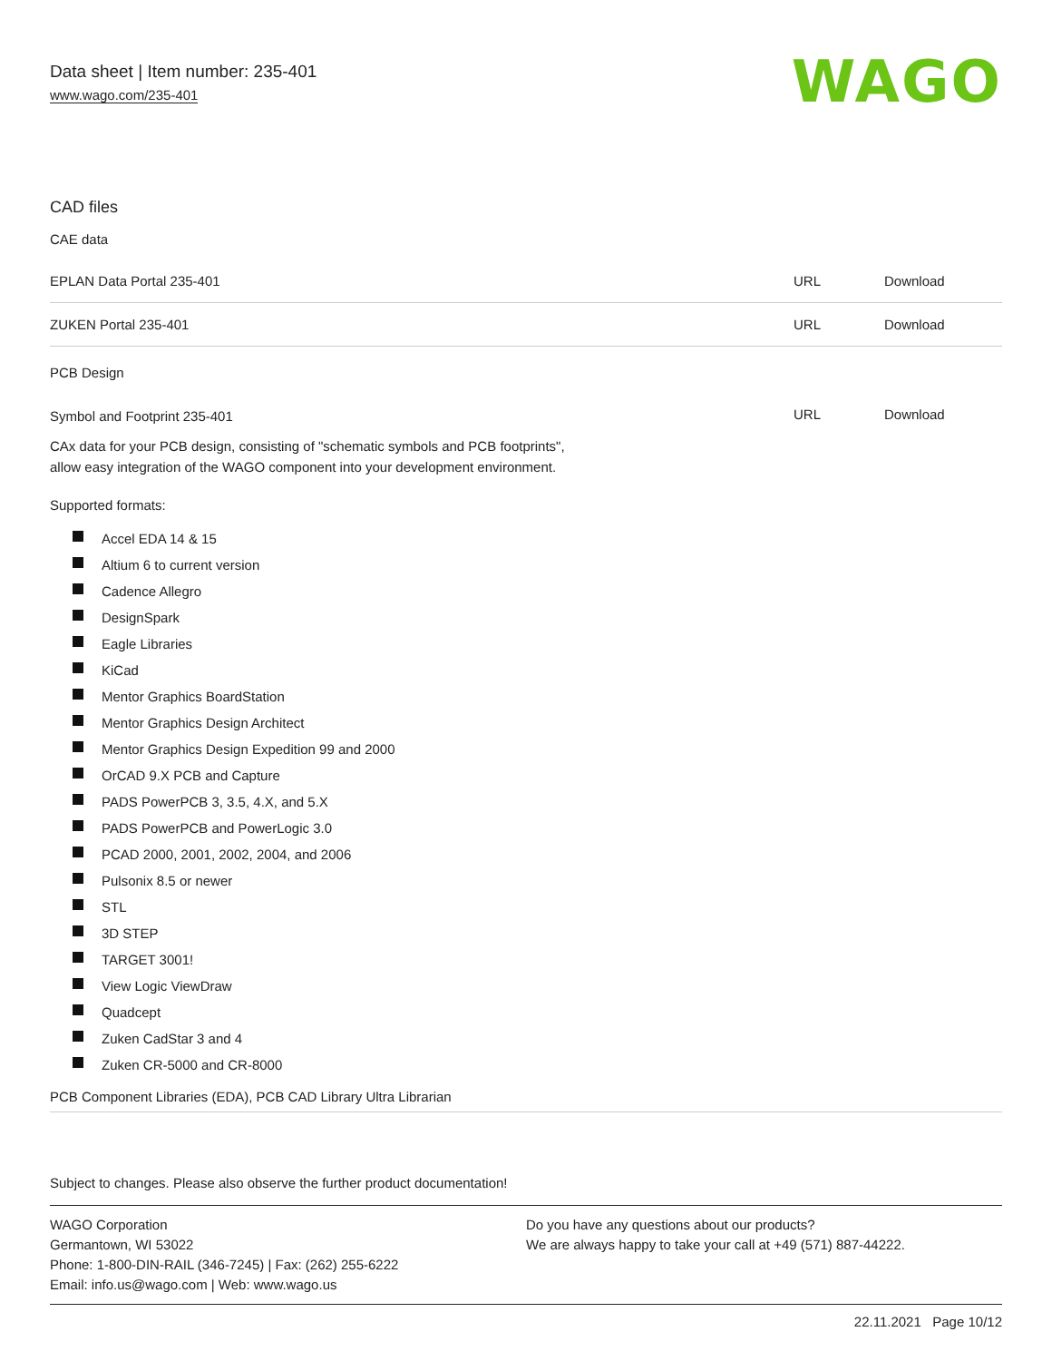Data sheet | Item number: 235-401
www.wago.com/235-401
WAGO
CAD files
CAE data
| EPLAN Data Portal 235-401 | URL | Download |
| ZUKEN Portal 235-401 | URL | Download |
PCB Design
| Symbol and Footprint 235-401 | URL | Download |
CAx data for your PCB design, consisting of "schematic symbols and PCB footprints",
allow easy integration of the WAGO component into your development environment.
Supported formats:
Accel EDA 14 & 15
Altium 6 to current version
Cadence Allegro
DesignSpark
Eagle Libraries
KiCad
Mentor Graphics BoardStation
Mentor Graphics Design Architect
Mentor Graphics Design Expedition 99 and 2000
OrCAD 9.X PCB and Capture
PADS PowerPCB 3, 3.5, 4.X, and 5.X
PADS PowerPCB and PowerLogic 3.0
PCAD 2000, 2001, 2002, 2004, and 2006
Pulsonix 8.5 or newer
STL
3D STEP
TARGET 3001!
View Logic ViewDraw
Quadcept
Zuken CadStar 3 and 4
Zuken CR-5000 and CR-8000
PCB Component Libraries (EDA), PCB CAD Library Ultra Librarian
Subject to changes. Please also observe the further product documentation!
WAGO Corporation
Germantown, WI 53022
Phone: 1-800-DIN-RAIL (346-7245) | Fax: (262) 255-6222
Email: info.us@wago.com | Web: www.wago.us
Do you have any questions about our products?
We are always happy to take your call at +49 (571) 887-44222.
22.11.2021 Page 10/12